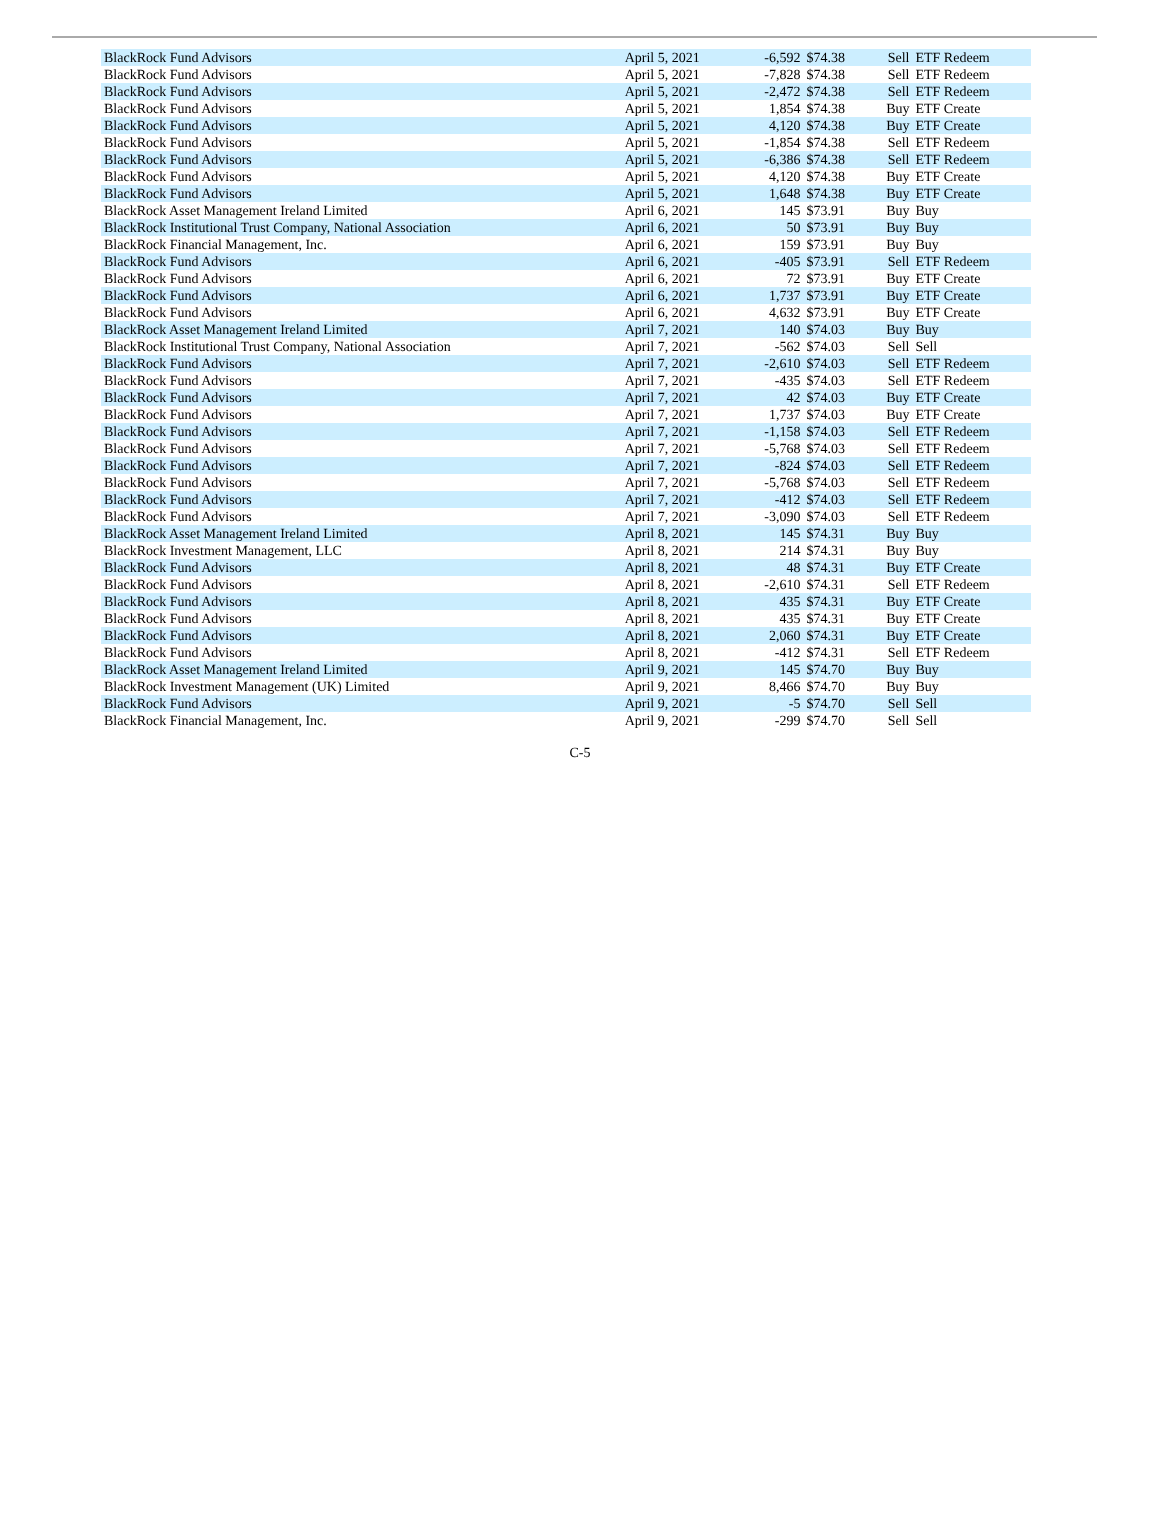| BlackRock Fund Advisors | April 5, 2021 | -6,592 | $74.38 | Sell | ETF Redeem |
| BlackRock Fund Advisors | April 5, 2021 | -7,828 | $74.38 | Sell | ETF Redeem |
| BlackRock Fund Advisors | April 5, 2021 | -2,472 | $74.38 | Sell | ETF Redeem |
| BlackRock Fund Advisors | April 5, 2021 | 1,854 | $74.38 | Buy | ETF Create |
| BlackRock Fund Advisors | April 5, 2021 | 4,120 | $74.38 | Buy | ETF Create |
| BlackRock Fund Advisors | April 5, 2021 | -1,854 | $74.38 | Sell | ETF Redeem |
| BlackRock Fund Advisors | April 5, 2021 | -6,386 | $74.38 | Sell | ETF Redeem |
| BlackRock Fund Advisors | April 5, 2021 | 4,120 | $74.38 | Buy | ETF Create |
| BlackRock Fund Advisors | April 5, 2021 | 1,648 | $74.38 | Buy | ETF Create |
| BlackRock Asset Management Ireland Limited | April 6, 2021 | 145 | $73.91 | Buy | Buy |
| BlackRock Institutional Trust Company, National Association | April 6, 2021 | 50 | $73.91 | Buy | Buy |
| BlackRock Financial Management, Inc. | April 6, 2021 | 159 | $73.91 | Buy | Buy |
| BlackRock Fund Advisors | April 6, 2021 | -405 | $73.91 | Sell | ETF Redeem |
| BlackRock Fund Advisors | April 6, 2021 | 72 | $73.91 | Buy | ETF Create |
| BlackRock Fund Advisors | April 6, 2021 | 1,737 | $73.91 | Buy | ETF Create |
| BlackRock Fund Advisors | April 6, 2021 | 4,632 | $73.91 | Buy | ETF Create |
| BlackRock Asset Management Ireland Limited | April 7, 2021 | 140 | $74.03 | Buy | Buy |
| BlackRock Institutional Trust Company, National Association | April 7, 2021 | -562 | $74.03 | Sell | Sell |
| BlackRock Fund Advisors | April 7, 2021 | -2,610 | $74.03 | Sell | ETF Redeem |
| BlackRock Fund Advisors | April 7, 2021 | -435 | $74.03 | Sell | ETF Redeem |
| BlackRock Fund Advisors | April 7, 2021 | 42 | $74.03 | Buy | ETF Create |
| BlackRock Fund Advisors | April 7, 2021 | 1,737 | $74.03 | Buy | ETF Create |
| BlackRock Fund Advisors | April 7, 2021 | -1,158 | $74.03 | Sell | ETF Redeem |
| BlackRock Fund Advisors | April 7, 2021 | -5,768 | $74.03 | Sell | ETF Redeem |
| BlackRock Fund Advisors | April 7, 2021 | -824 | $74.03 | Sell | ETF Redeem |
| BlackRock Fund Advisors | April 7, 2021 | -5,768 | $74.03 | Sell | ETF Redeem |
| BlackRock Fund Advisors | April 7, 2021 | -412 | $74.03 | Sell | ETF Redeem |
| BlackRock Fund Advisors | April 7, 2021 | -3,090 | $74.03 | Sell | ETF Redeem |
| BlackRock Asset Management Ireland Limited | April 8, 2021 | 145 | $74.31 | Buy | Buy |
| BlackRock Investment Management, LLC | April 8, 2021 | 214 | $74.31 | Buy | Buy |
| BlackRock Fund Advisors | April 8, 2021 | 48 | $74.31 | Buy | ETF Create |
| BlackRock Fund Advisors | April 8, 2021 | -2,610 | $74.31 | Sell | ETF Redeem |
| BlackRock Fund Advisors | April 8, 2021 | 435 | $74.31 | Buy | ETF Create |
| BlackRock Fund Advisors | April 8, 2021 | 435 | $74.31 | Buy | ETF Create |
| BlackRock Fund Advisors | April 8, 2021 | 2,060 | $74.31 | Buy | ETF Create |
| BlackRock Fund Advisors | April 8, 2021 | -412 | $74.31 | Sell | ETF Redeem |
| BlackRock Asset Management Ireland Limited | April 9, 2021 | 145 | $74.70 | Buy | Buy |
| BlackRock Investment Management (UK) Limited | April 9, 2021 | 8,466 | $74.70 | Buy | Buy |
| BlackRock Fund Advisors | April 9, 2021 | -5 | $74.70 | Sell | Sell |
| BlackRock Financial Management, Inc. | April 9, 2021 | -299 | $74.70 | Sell | Sell |
C-5